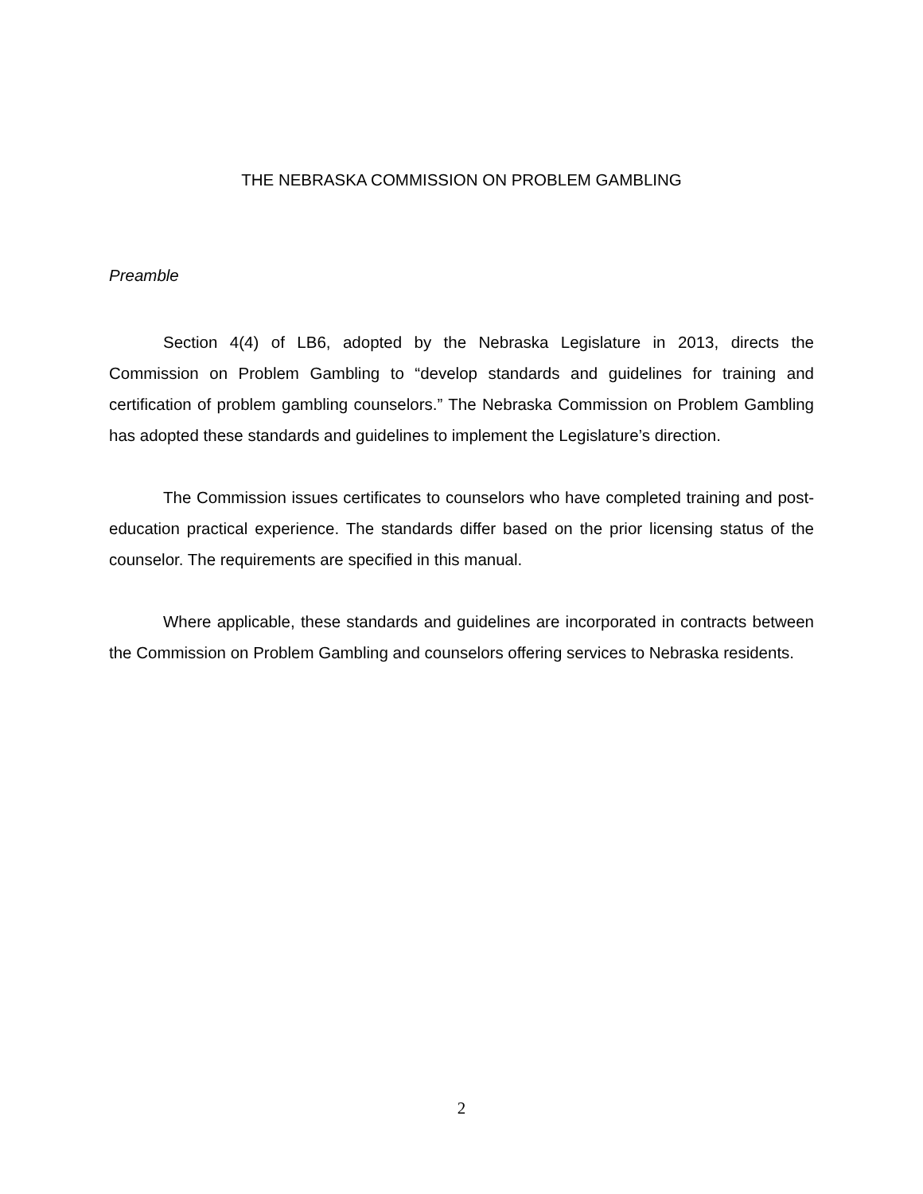THE NEBRASKA COMMISSION ON PROBLEM GAMBLING
Preamble
Section 4(4) of LB6, adopted by the Nebraska Legislature in 2013, directs the Commission on Problem Gambling to “develop standards and guidelines for training and certification of problem gambling counselors.” The Nebraska Commission on Problem Gambling has adopted these standards and guidelines to implement the Legislature’s direction.
The Commission issues certificates to counselors who have completed training and post-education practical experience. The standards differ based on the prior licensing status of the counselor. The requirements are specified in this manual.
Where applicable, these standards and guidelines are incorporated in contracts between the Commission on Problem Gambling and counselors offering services to Nebraska residents.
2